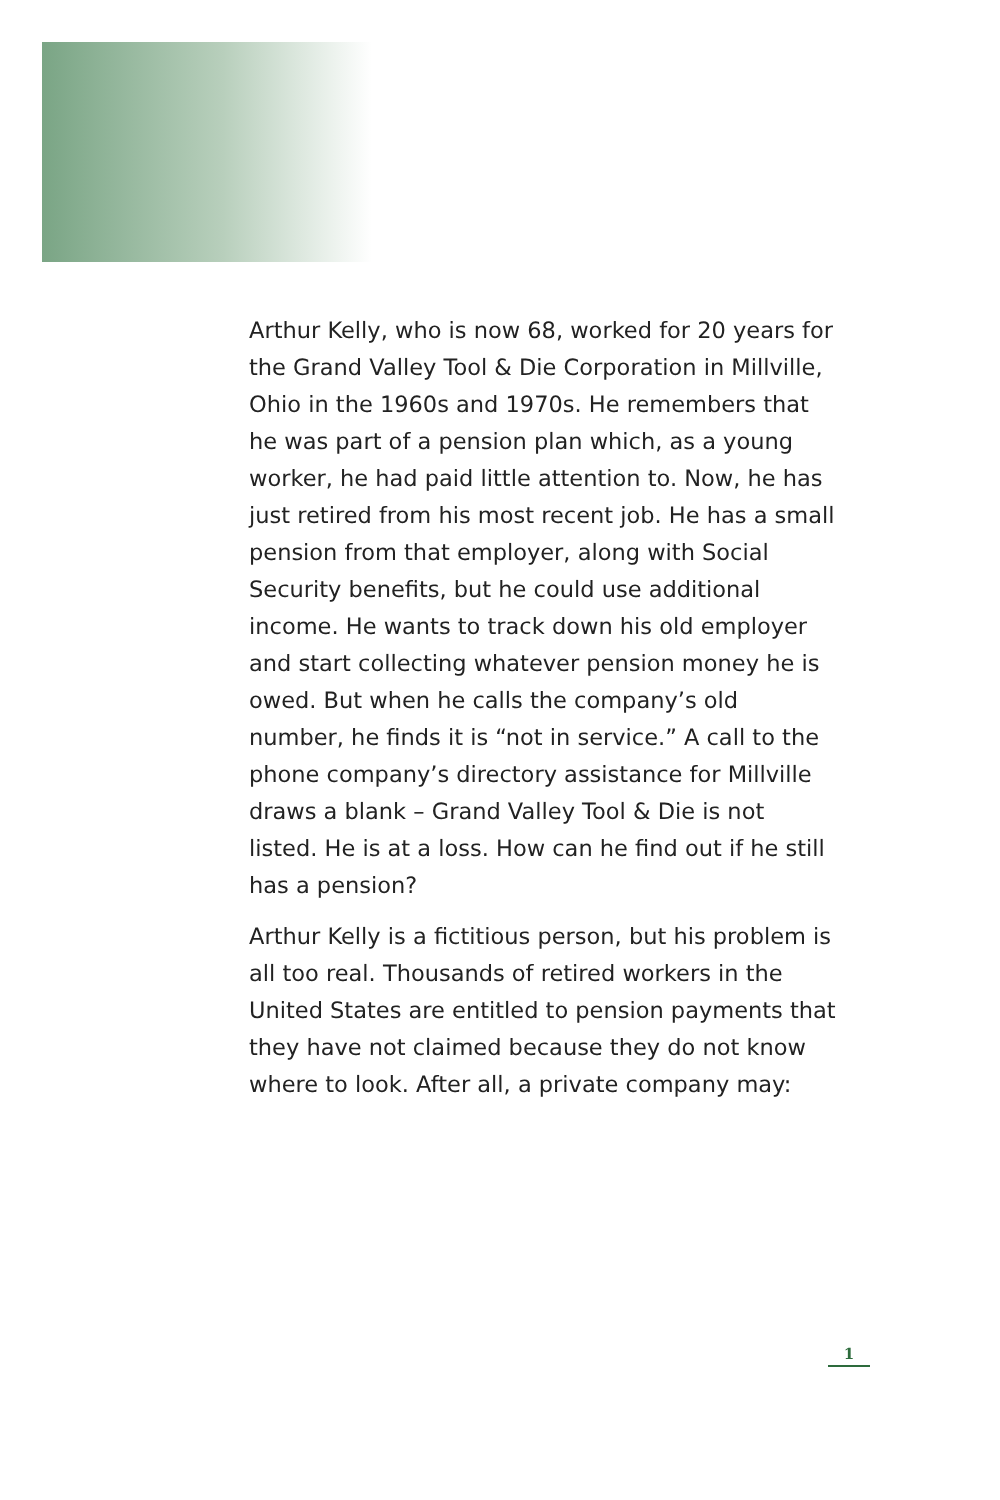Arthur Kelly, who is now 68, worked for 20 years for the Grand Valley Tool & Die Corporation in Millville, Ohio in the 1960s and 1970s. He remembers that he was part of a pension plan which, as a young worker, he had paid little attention to. Now, he has just retired from his most recent job. He has a small pension from that employer, along with Social Security benefits, but he could use additional income. He wants to track down his old employer and start collecting whatever pension money he is owed. But when he calls the company’s old number, he finds it is “not in service.” A call to the phone company’s directory assistance for Millville draws a blank – Grand Valley Tool & Die is not listed. He is at a loss. How can he find out if he still has a pension?
Arthur Kelly is a fictitious person, but his problem is all too real. Thousands of retired workers in the United States are entitled to pension payments that they have not claimed because they do not know where to look. After all, a private company may:
1